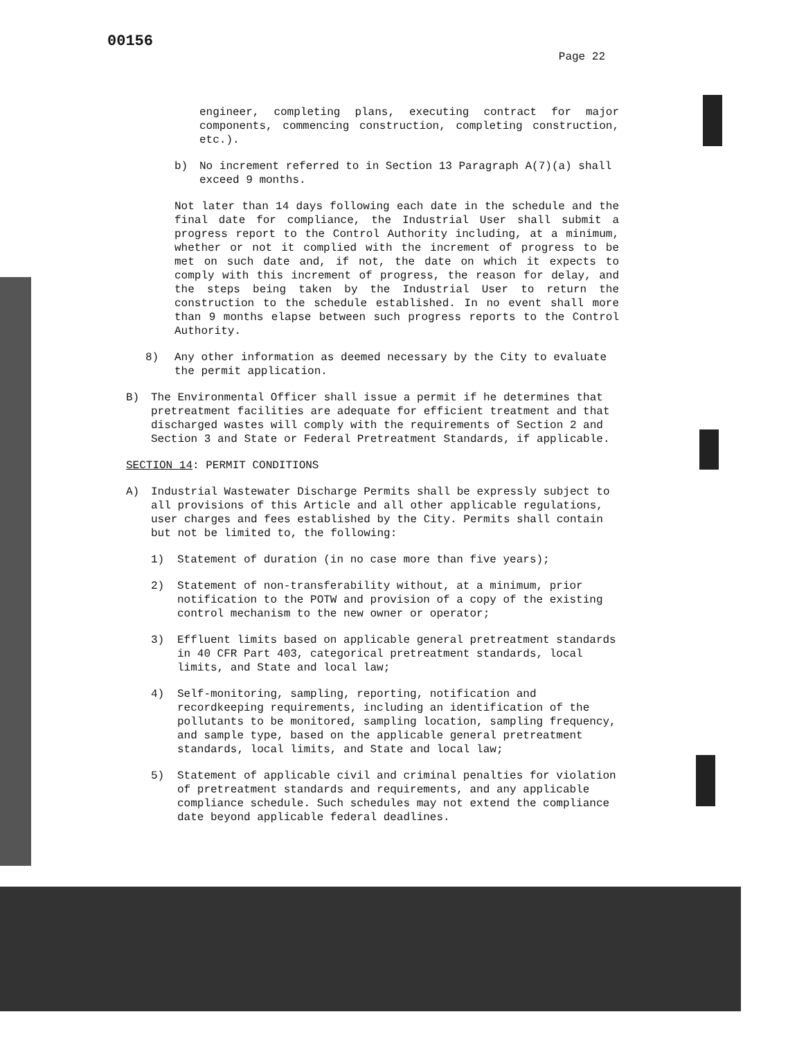00156 Page 22
engineer, completing plans, executing contract for major components, commencing construction, completing construction, etc.).
b) No increment referred to in Section 13 Paragraph A(7)(a) shall exceed 9 months.
Not later than 14 days following each date in the schedule and the final date for compliance, the Industrial User shall submit a progress report to the Control Authority including, at a minimum, whether or not it complied with the increment of progress to be met on such date and, if not, the date on which it expects to comply with this increment of progress, the reason for delay, and the steps being taken by the Industrial User to return the construction to the schedule established. In no event shall more than 9 months elapse between such progress reports to the Control Authority.
8) Any other information as deemed necessary by the City to evaluate the permit application.
B) The Environmental Officer shall issue a permit if he determines that pretreatment facilities are adequate for efficient treatment and that discharged wastes will comply with the requirements of Section 2 and Section 3 and State or Federal Pretreatment Standards, if applicable.
SECTION 14: PERMIT CONDITIONS
A) Industrial Wastewater Discharge Permits shall be expressly subject to all provisions of this Article and all other applicable regulations, user charges and fees established by the City. Permits shall contain but not be limited to, the following:
1) Statement of duration (in no case more than five years);
2) Statement of non-transferability without, at a minimum, prior notification to the POTW and provision of a copy of the existing control mechanism to the new owner or operator;
3) Effluent limits based on applicable general pretreatment standards in 40 CFR Part 403, categorical pretreatment standards, local limits, and State and local law;
4) Self-monitoring, sampling, reporting, notification and recordkeeping requirements, including an identification of the pollutants to be monitored, sampling location, sampling frequency, and sample type, based on the applicable general pretreatment standards, local limits, and State and local law;
5) Statement of applicable civil and criminal penalties for violation of pretreatment standards and requirements, and any applicable compliance schedule. Such schedules may not extend the compliance date beyond applicable federal deadlines.